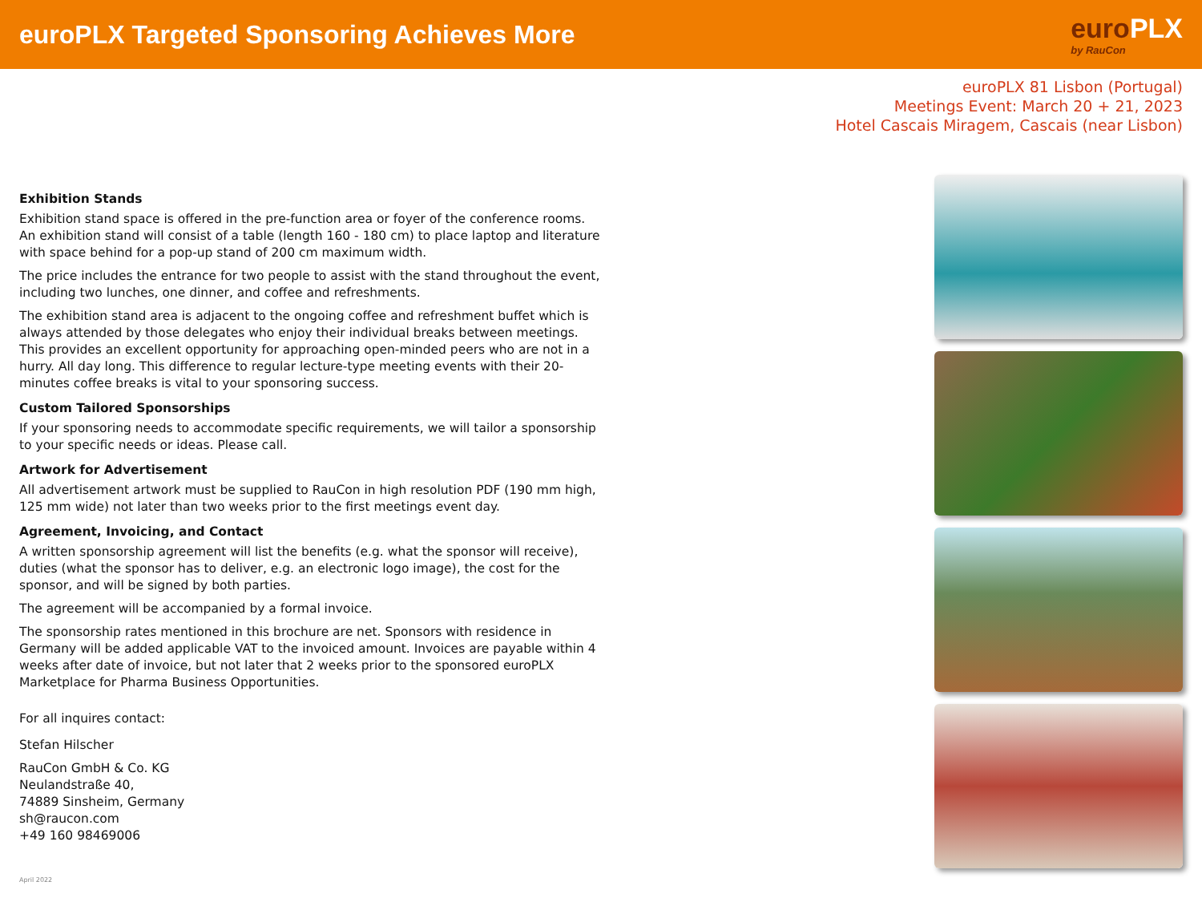euroPLX Targeted Sponsoring Achieves More
euroPLX
by RauCon
euroPLX 81 Lisbon (Portugal)
Meetings Event: March 20 + 21, 2023
Hotel Cascais Miragem, Cascais (near Lisbon)
Exhibition Stands
Exhibition stand space is offered in the pre-function area or foyer of the conference rooms. An exhibition stand will consist of a table (length 160 - 180 cm) to place laptop and literature with space behind for a pop-up stand of 200 cm maximum width.
The price includes the entrance for two people to assist with the stand throughout the event, including two lunches, one dinner, and coffee and refreshments.
The exhibition stand area is adjacent to the ongoing coffee and refreshment buffet which is always attended by those delegates who enjoy their individual breaks between meetings. This provides an excellent opportunity for approaching open-minded peers who are not in a hurry. All day long. This difference to regular lecture-type meeting events with their 20-minutes coffee breaks is vital to your sponsoring success.
Custom Tailored Sponsorships
If your sponsoring needs to accommodate specific requirements, we will tailor a sponsorship to your specific needs or ideas. Please call.
Artwork for Advertisement
All advertisement artwork must be supplied to RauCon in high resolution PDF (190 mm high, 125 mm wide) not later than two weeks prior to the first meetings event day.
Agreement, Invoicing, and Contact
A written sponsorship agreement will list the benefits (e.g. what the sponsor will receive), duties (what the sponsor has to deliver, e.g. an electronic logo image), the cost for the sponsor, and will be signed by both parties.
The agreement will be accompanied by a formal invoice.
The sponsorship rates mentioned in this brochure are net. Sponsors with residence in Germany will be added applicable VAT to the invoiced amount. Invoices are payable within 4 weeks after date of invoice, but not later that 2 weeks prior to the sponsored euroPLX Marketplace for Pharma Business Opportunities.
For all inquires contact:
Stefan Hilscher
RauCon GmbH & Co. KG
Neulandstraße 40,
74889 Sinsheim, Germany
sh@raucon.com
+49 160 98469006
April 2022